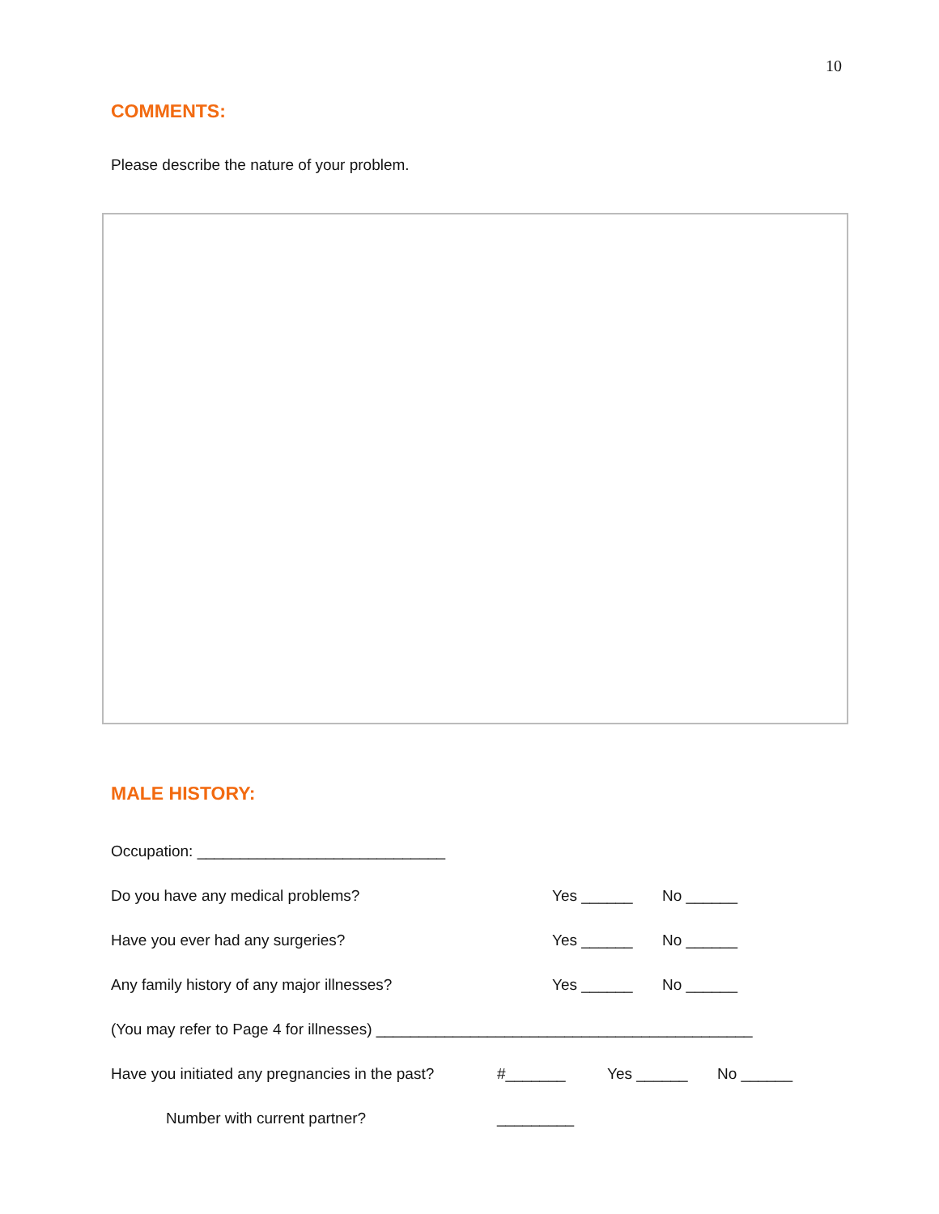10
COMMENTS:
Please describe the nature of your problem.
MALE HISTORY:
Occupation: _____________________________
Do you have any medical problems? Yes ______ No ______
Have you ever had any surgeries? Yes ______ No ______
Any family history of any major illnesses? Yes ______ No ______
(You may refer to Page 4 for illnesses) ____________________________________________
Have you initiated any pregnancies in the past? #_______ Yes ______ No ______
Number with current partner? _________